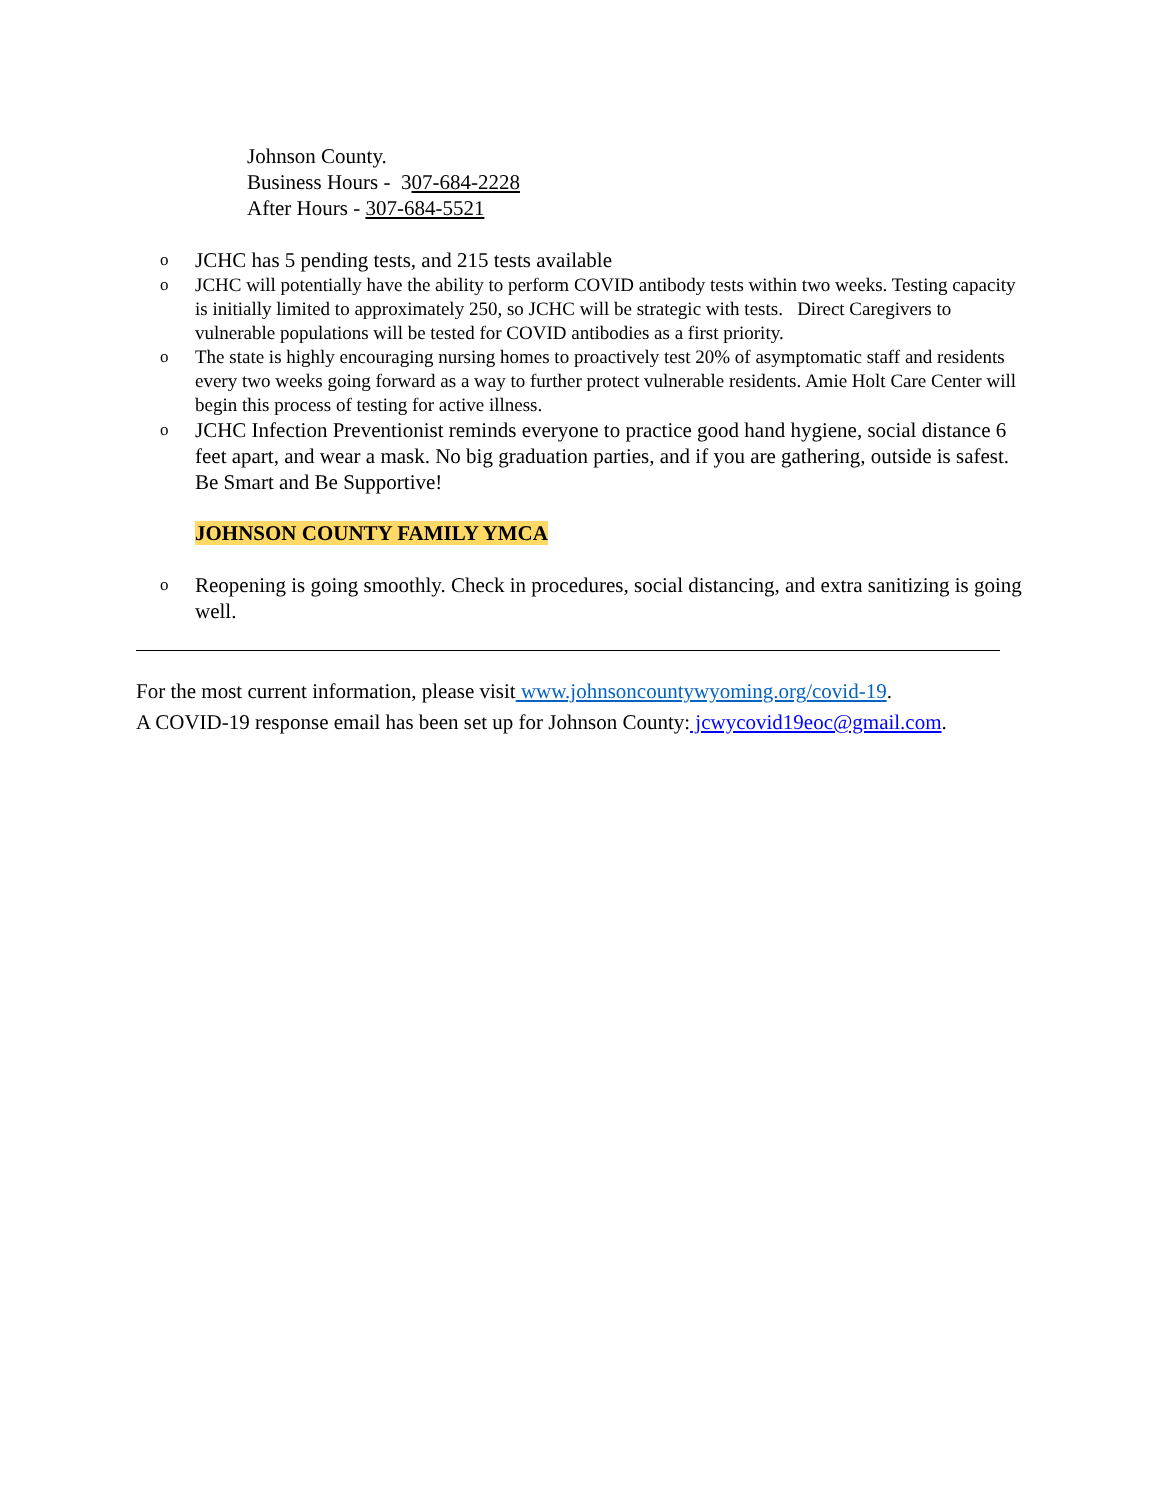Johnson County.
Business Hours - 307-684-2228
After Hours - 307-684-5521
o JCHC has 5 pending tests, and 215 tests available
o JCHC will potentially have the ability to perform COVID antibody tests within two weeks. Testing capacity is initially limited to approximately 250, so JCHC will be strategic with tests. Direct Caregivers to vulnerable populations will be tested for COVID antibodies as a first priority.
o The state is highly encouraging nursing homes to proactively test 20% of asymptomatic staff and residents every two weeks going forward as a way to further protect vulnerable residents. Amie Holt Care Center will begin this process of testing for active illness.
o JCHC Infection Preventionist reminds everyone to practice good hand hygiene, social distance 6 feet apart, and wear a mask. No big graduation parties, and if you are gathering, outside is safest. Be Smart and Be Supportive!
JOHNSON COUNTY FAMILY YMCA
o Reopening is going smoothly. Check in procedures, social distancing, and extra sanitizing is going well.
For the most current information, please visit www.johnsoncountywyoming.org/covid-19.
A COVID-19 response email has been set up for Johnson County: jcwycovid19eoc@gmail.com.